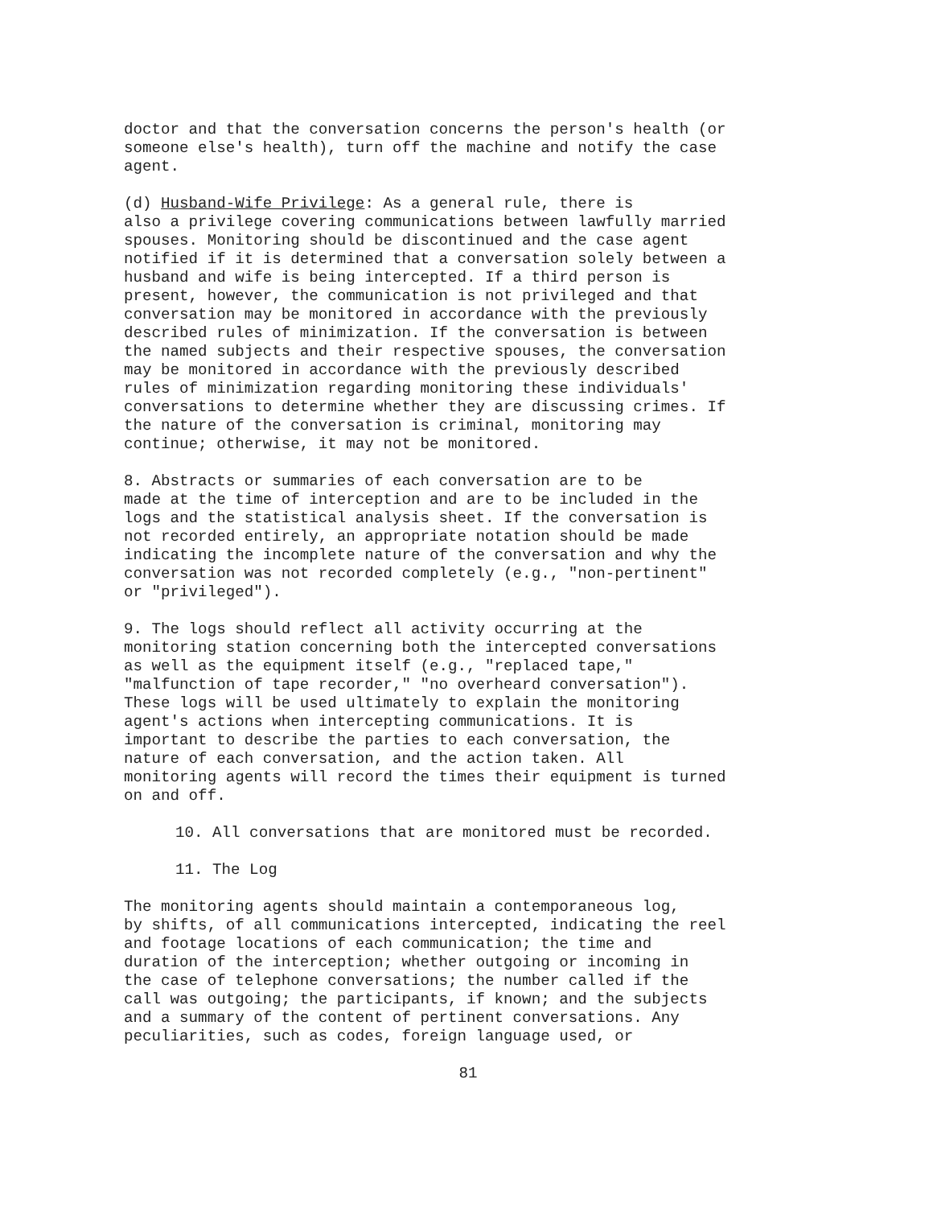doctor and that the conversation concerns the person's health (or someone else's health), turn off the machine and notify the case agent.
(d) Husband-Wife Privilege: As a general rule, there is also a privilege covering communications between lawfully married spouses. Monitoring should be discontinued and the case agent notified if it is determined that a conversation solely between a husband and wife is being intercepted. If a third person is present, however, the communication is not privileged and that conversation may be monitored in accordance with the previously described rules of minimization. If the conversation is between the named subjects and their respective spouses, the conversation may be monitored in accordance with the previously described rules of minimization regarding monitoring these individuals' conversations to determine whether they are discussing crimes. If the nature of the conversation is criminal, monitoring may continue; otherwise, it may not be monitored.
8. Abstracts or summaries of each conversation are to be made at the time of interception and are to be included in the logs and the statistical analysis sheet. If the conversation is not recorded entirely, an appropriate notation should be made indicating the incomplete nature of the conversation and why the conversation was not recorded completely (e.g., "non-pertinent" or "privileged").
9. The logs should reflect all activity occurring at the monitoring station concerning both the intercepted conversations as well as the equipment itself (e.g., "replaced tape," "malfunction of tape recorder," "no overheard conversation"). These logs will be used ultimately to explain the monitoring agent's actions when intercepting communications. It is important to describe the parties to each conversation, the nature of each conversation, and the action taken. All monitoring agents will record the times their equipment is turned on and off.
10. All conversations that are monitored must be recorded.
11. The Log
The monitoring agents should maintain a contemporaneous log, by shifts, of all communications intercepted, indicating the reel and footage locations of each communication; the time and duration of the interception; whether outgoing or incoming in the case of telephone conversations; the number called if the call was outgoing; the participants, if known; and the subjects and a summary of the content of pertinent conversations. Any peculiarities, such as codes, foreign language used, or
81